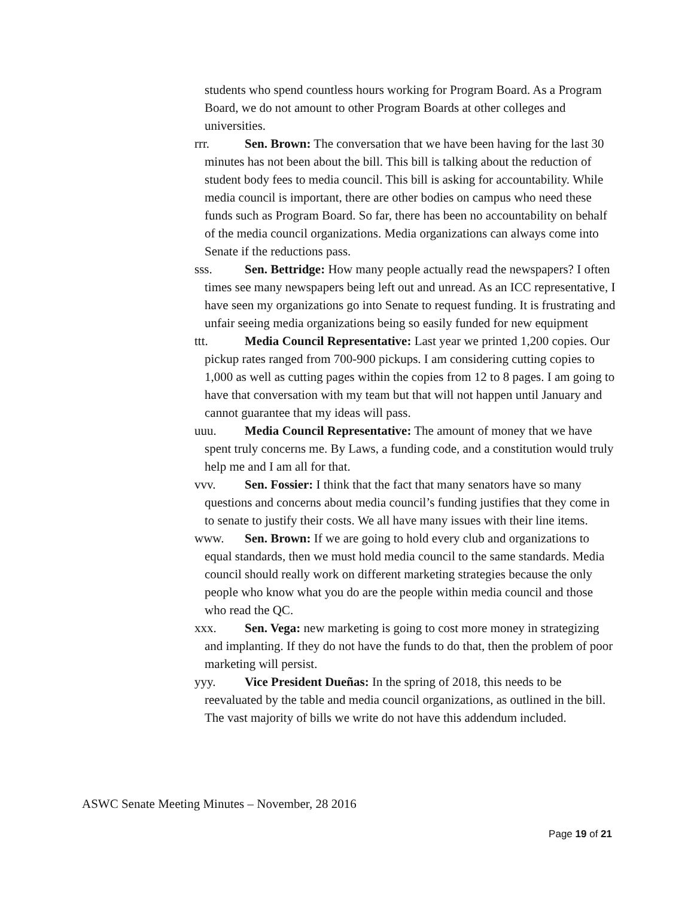students who spend countless hours working for Program Board. As a Program Board, we do not amount to other Program Boards at other colleges and universities.
rrr. Sen. Brown: The conversation that we have been having for the last 30 minutes has not been about the bill. This bill is talking about the reduction of student body fees to media council. This bill is asking for accountability. While media council is important, there are other bodies on campus who need these funds such as Program Board. So far, there has been no accountability on behalf of the media council organizations. Media organizations can always come into Senate if the reductions pass.
sss. Sen. Bettridge: How many people actually read the newspapers? I often times see many newspapers being left out and unread. As an ICC representative, I have seen my organizations go into Senate to request funding. It is frustrating and unfair seeing media organizations being so easily funded for new equipment
ttt. Media Council Representative: Last year we printed 1,200 copies. Our pickup rates ranged from 700-900 pickups. I am considering cutting copies to 1,000 as well as cutting pages within the copies from 12 to 8 pages. I am going to have that conversation with my team but that will not happen until January and cannot guarantee that my ideas will pass.
uuu. Media Council Representative: The amount of money that we have spent truly concerns me. By Laws, a funding code, and a constitution would truly help me and I am all for that.
vvv. Sen. Fossier: I think that the fact that many senators have so many questions and concerns about media council’s funding justifies that they come in to senate to justify their costs. We all have many issues with their line items.
www. Sen. Brown: If we are going to hold every club and organizations to equal standards, then we must hold media council to the same standards. Media council should really work on different marketing strategies because the only people who know what you do are the people within media council and those who read the QC.
xxx. Sen. Vega: new marketing is going to cost more money in strategizing and implanting. If they do not have the funds to do that, then the problem of poor marketing will persist.
yyy. Vice President Dueñas: In the spring of 2018, this needs to be reevaluated by the table and media council organizations, as outlined in the bill. The vast majority of bills we write do not have this addendum included.
ASWC Senate Meeting Minutes – November, 28 2016
Page 19 of 21